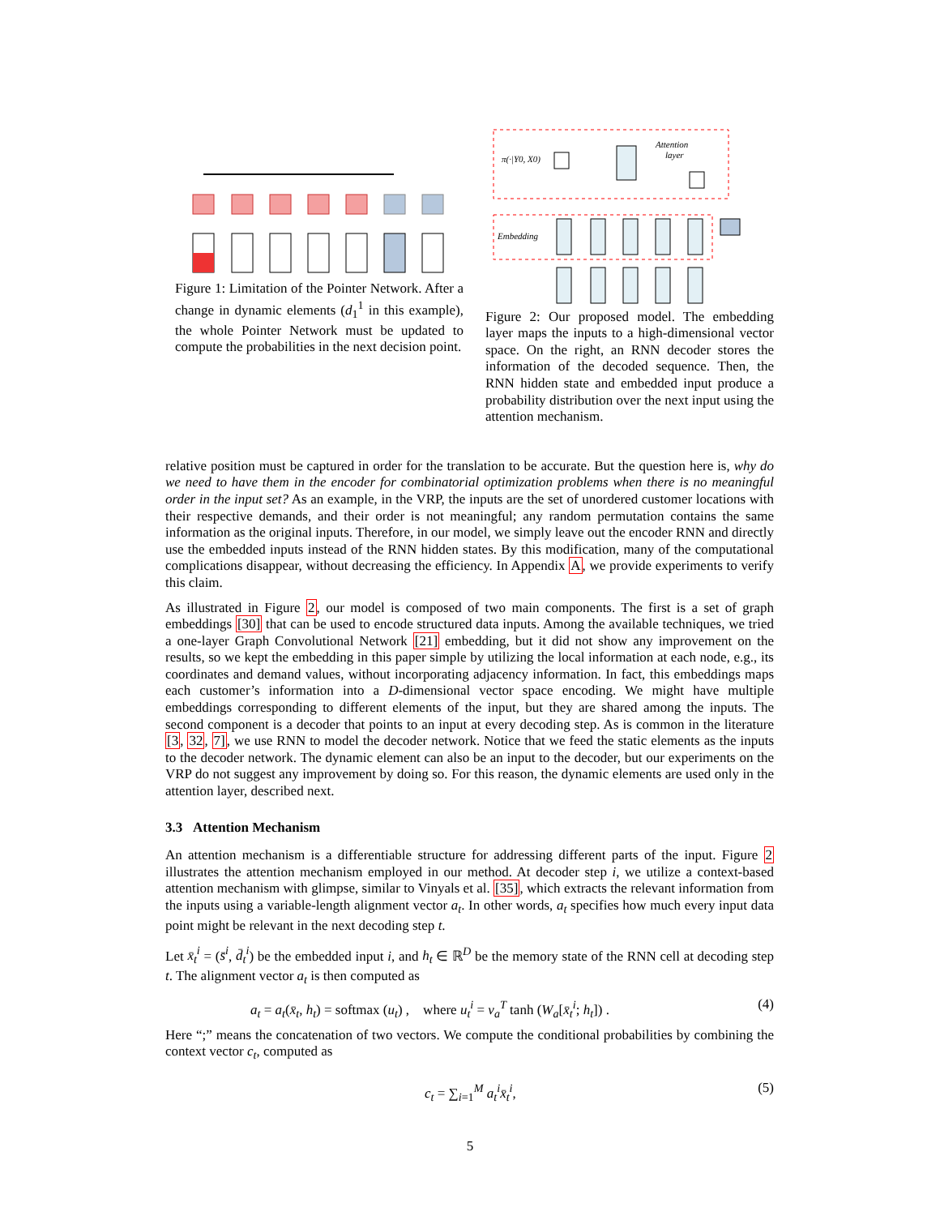Figure 1: Limitation of the Pointer Network. After a change in dynamic elements (d<sub>1</sub><sup>1</sup> in this example), the whole Pointer Network must be updated to compute the probabilities in the next decision point.
π(·|Y0, X0)
Attention
layer
Embedding
Figure 2: Our proposed model. The embedding layer maps the inputs to a high-dimensional vector space. On the right, an RNN decoder stores the information of the decoded sequence. Then, the RNN hidden state and embedded input produce a probability distribution over the next input using the attention mechanism.
relative position must be captured in order for the translation to be accurate. But the question here is, why do we need to have them in the encoder for combinatorial optimization problems when there is no meaningful order in the input set? As an example, in the VRP, the inputs are the set of unordered customer locations with their respective demands, and their order is not meaningful; any random permutation contains the same information as the original inputs. Therefore, in our model, we simply leave out the encoder RNN and directly use the embedded inputs instead of the RNN hidden states. By this modification, many of the computational complications disappear, without decreasing the efficiency. In Appendix A, we provide experiments to verify this claim.
As illustrated in Figure 2, our model is composed of two main components. The first is a set of graph embeddings [30] that can be used to encode structured data inputs. Among the available techniques, we tried a one-layer Graph Convolutional Network [21] embedding, but it did not show any improvement on the results, so we kept the embedding in this paper simple by utilizing the local information at each node, e.g., its coordinates and demand values, without incorporating adjacency information. In fact, this embeddings maps each customer’s information into a D-dimensional vector space encoding. We might have multiple embeddings corresponding to different elements of the input, but they are shared among the inputs. The second component is a decoder that points to an input at every decoding step. As is common in the literature [3, 32, 7], we use RNN to model the decoder network. Notice that we feed the static elements as the inputs to the decoder network. The dynamic element can also be an input to the decoder, but our experiments on the VRP do not suggest any improvement by doing so. For this reason, the dynamic elements are used only in the attention layer, described next.
3.3 Attention Mechanism
An attention mechanism is a differentiable structure for addressing different parts of the input. Figure 2 illustrates the attention mechanism employed in our method. At decoder step i, we utilize a context-based attention mechanism with glimpse, similar to Vinyals et al. [35], which extracts the relevant information from the inputs using a variable-length alignment vector a<sub>t</sub>. In other words, a<sub>t</sub> specifies how much every input data point might be relevant in the next decoding step t.
Let x̄<sub>t</sub><sup>i</sup> = (s̄<sup>i</sup>, d̄<sub>t</sub><sup>i</sup>) be the embedded input i, and h<sub>t</sub> ∈ ℝ<sup>D</sup> be the memory state of the RNN cell at decoding step t. The alignment vector a<sub>t</sub> is then computed as
a<sub>t</sub> = a<sub>t</sub>(x̄<sub>t</sub>, h<sub>t</sub>) = softmax (u<sub>t</sub>) , where u<sub>t</sub><sup>i</sup> = v<sub>a</sub><sup>T</sup> tanh (W<sub>a</sub>[x̄<sub>t</sub><sup>i</sup>; h<sub>t</sub>]) . (4)
Here “;” means the concatenation of two vectors. We compute the conditional probabilities by combining the context vector c<sub>t</sub>, computed as
c<sub>t</sub> = ∑<sub>i=1</sub><sup>M</sup> a<sub>t</sub><sup>i</sup> x̄<sub>t</sub><sup>i</sup>, (5)
5